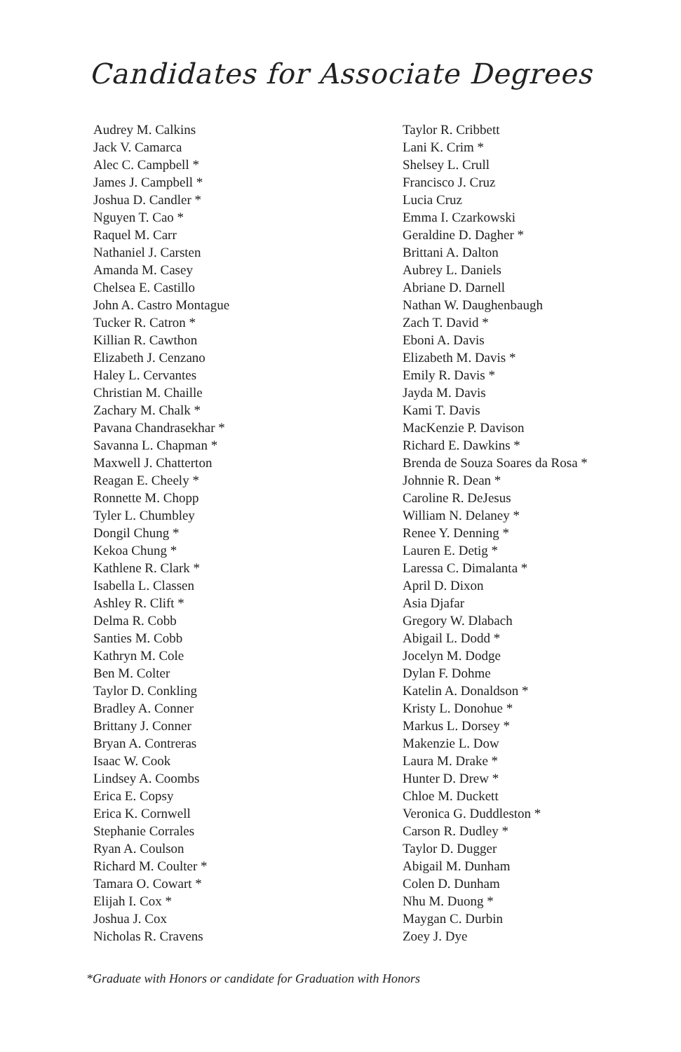Candidates for Associate Degrees
Audrey M. Calkins
Jack V. Camarca
Alec C. Campbell *
James J. Campbell *
Joshua D. Candler *
Nguyen T. Cao *
Raquel M. Carr
Nathaniel J. Carsten
Amanda M. Casey
Chelsea E. Castillo
John A. Castro Montague
Tucker R. Catron *
Killian R. Cawthon
Elizabeth J. Cenzano
Haley L. Cervantes
Christian M. Chaille
Zachary M. Chalk *
Pavana Chandrasekhar *
Savanna L. Chapman *
Maxwell J. Chatterton
Reagan E. Cheely *
Ronnette M. Chopp
Tyler L. Chumbley
Dongil Chung *
Kekoa Chung *
Kathlene R. Clark *
Isabella L. Classen
Ashley R. Clift *
Delma R. Cobb
Santies M. Cobb
Kathryn M. Cole
Ben M. Colter
Taylor D. Conkling
Bradley A. Conner
Brittany J. Conner
Bryan A. Contreras
Isaac W. Cook
Lindsey A. Coombs
Erica E. Copsy
Erica K. Cornwell
Stephanie Corrales
Ryan A. Coulson
Richard M. Coulter *
Tamara O. Cowart *
Elijah I. Cox *
Joshua J. Cox
Nicholas R. Cravens
Taylor R. Cribbett
Lani K. Crim *
Shelsey L. Crull
Francisco J. Cruz
Lucia Cruz
Emma I. Czarkowski
Geraldine D. Dagher *
Brittani A. Dalton
Aubrey L. Daniels
Abriane D. Darnell
Nathan W. Daughenbaugh
Zach T. David *
Eboni A. Davis
Elizabeth M. Davis *
Emily R. Davis *
Jayda M. Davis
Kami T. Davis
MacKenzie P. Davison
Richard E. Dawkins *
Brenda de Souza Soares da Rosa *
Johnnie R. Dean *
Caroline R. DeJesus
William N. Delaney *
Renee Y. Denning *
Lauren E. Detig *
Laressa C. Dimalanta *
April D. Dixon
Asia Djafar
Gregory W. Dlabach
Abigail L. Dodd *
Jocelyn M. Dodge
Dylan F. Dohme
Katelin A. Donaldson *
Kristy L. Donohue *
Markus L. Dorsey *
Makenzie L. Dow
Laura M. Drake *
Hunter D. Drew *
Chloe M. Duckett
Veronica G. Duddleston *
Carson R. Dudley *
Taylor D. Dugger
Abigail M. Dunham
Colen D. Dunham
Nhu M. Duong *
Maygan C. Durbin
Zoey J. Dye
*Graduate with Honors or candidate for Graduation with Honors